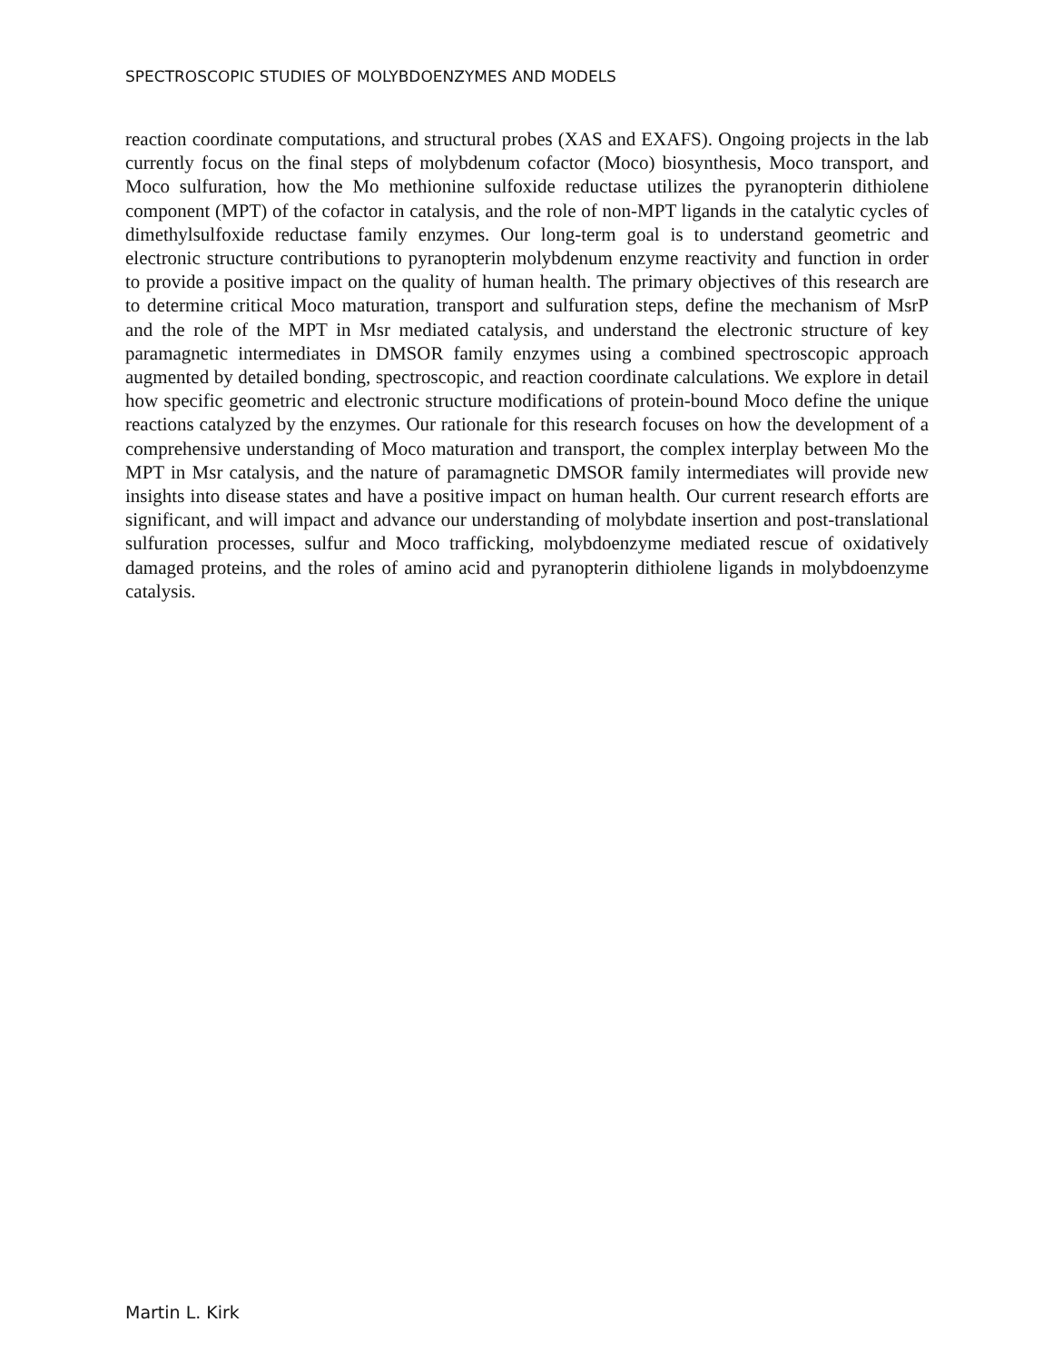SPECTROSCOPIC STUDIES OF MOLYBDOENZYMES AND MODELS
reaction coordinate computations, and structural probes (XAS and EXAFS). Ongoing projects in the lab currently focus on the final steps of molybdenum cofactor (Moco) biosynthesis, Moco transport, and Moco sulfuration, how the Mo methionine sulfoxide reductase utilizes the pyranopterin dithiolene component (MPT) of the cofactor in catalysis, and the role of non-MPT ligands in the catalytic cycles of dimethylsulfoxide reductase family enzymes. Our long-term goal is to understand geometric and electronic structure contributions to pyranopterin molybdenum enzyme reactivity and function in order to provide a positive impact on the quality of human health. The primary objectives of this research are to determine critical Moco maturation, transport and sulfuration steps, define the mechanism of MsrP and the role of the MPT in Msr mediated catalysis, and understand the electronic structure of key paramagnetic intermediates in DMSOR family enzymes using a combined spectroscopic approach augmented by detailed bonding, spectroscopic, and reaction coordinate calculations. We explore in detail how specific geometric and electronic structure modifications of protein-bound Moco define the unique reactions catalyzed by the enzymes. Our rationale for this research focuses on how the development of a comprehensive understanding of Moco maturation and transport, the complex interplay between Mo the MPT in Msr catalysis, and the nature of paramagnetic DMSOR family intermediates will provide new insights into disease states and have a positive impact on human health. Our current research efforts are significant, and will impact and advance our understanding of molybdate insertion and post-translational sulfuration processes, sulfur and Moco trafficking, molybdoenzyme mediated rescue of oxidatively damaged proteins, and the roles of amino acid and pyranopterin dithiolene ligands in molybdoenzyme catalysis.
Martin L. Kirk